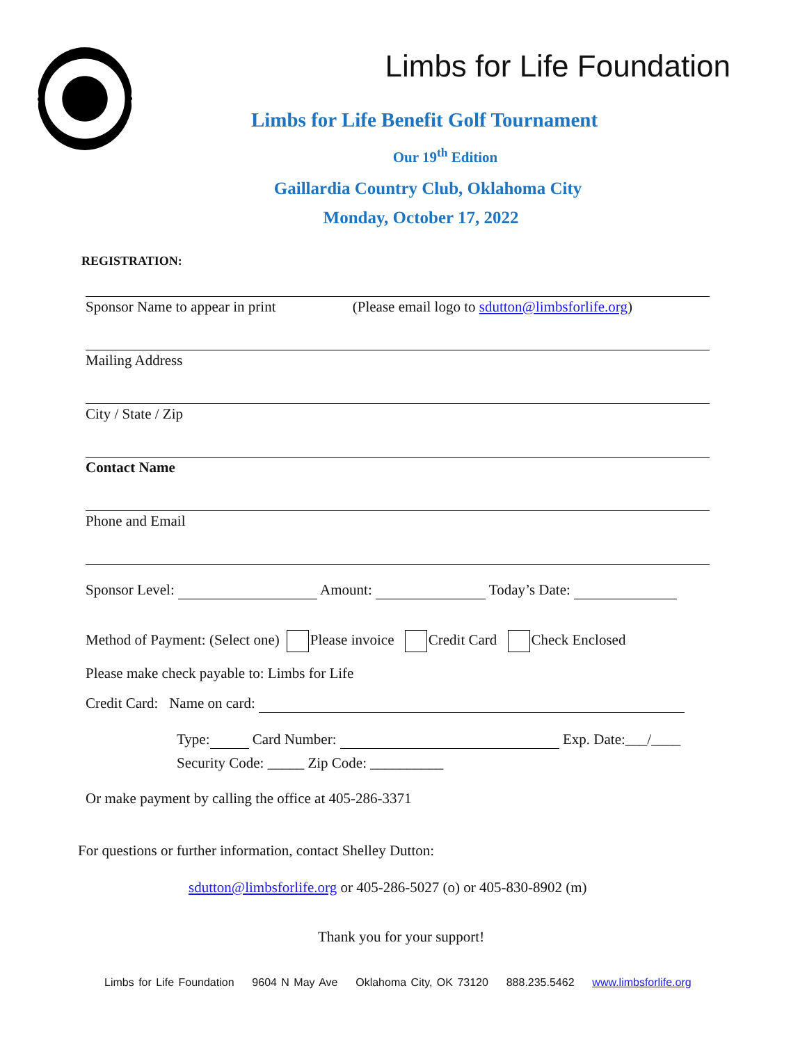Limbs for Life Foundation
Limbs for Life Benefit Golf Tournament
Our 19<sup>th</sup> Edition
Gaillardia Country Club, Oklahoma City
Monday, October 17, 2022
REGISTRATION:
Sponsor Name to appear in print (Please email logo to sdutton@limbsforlife.org)
Mailing Address
City / State / Zip
Contact Name
Phone and Email
Sponsor Level: Amount: Today’s Date:
Method of Payment: (Select one) Please invoice Credit Card Check Enclosed
Please make check payable to: Limbs for Life
Credit Card: Name on card:
Type: Card Number: Exp. Date:___/____
Security Code: _____ Zip Code: __________
Or make payment by calling the office at 405-286-3371
For questions or further information, contact Shelley Dutton:
sdutton@limbsforlife.org or 405-286-5027 (o) or 405-830-8902 (m)
Thank you for your support!
Limbs for Life Foundation 9604 N May Ave Oklahoma City, OK 73120 888.235.5462 www.limbsforlife.org